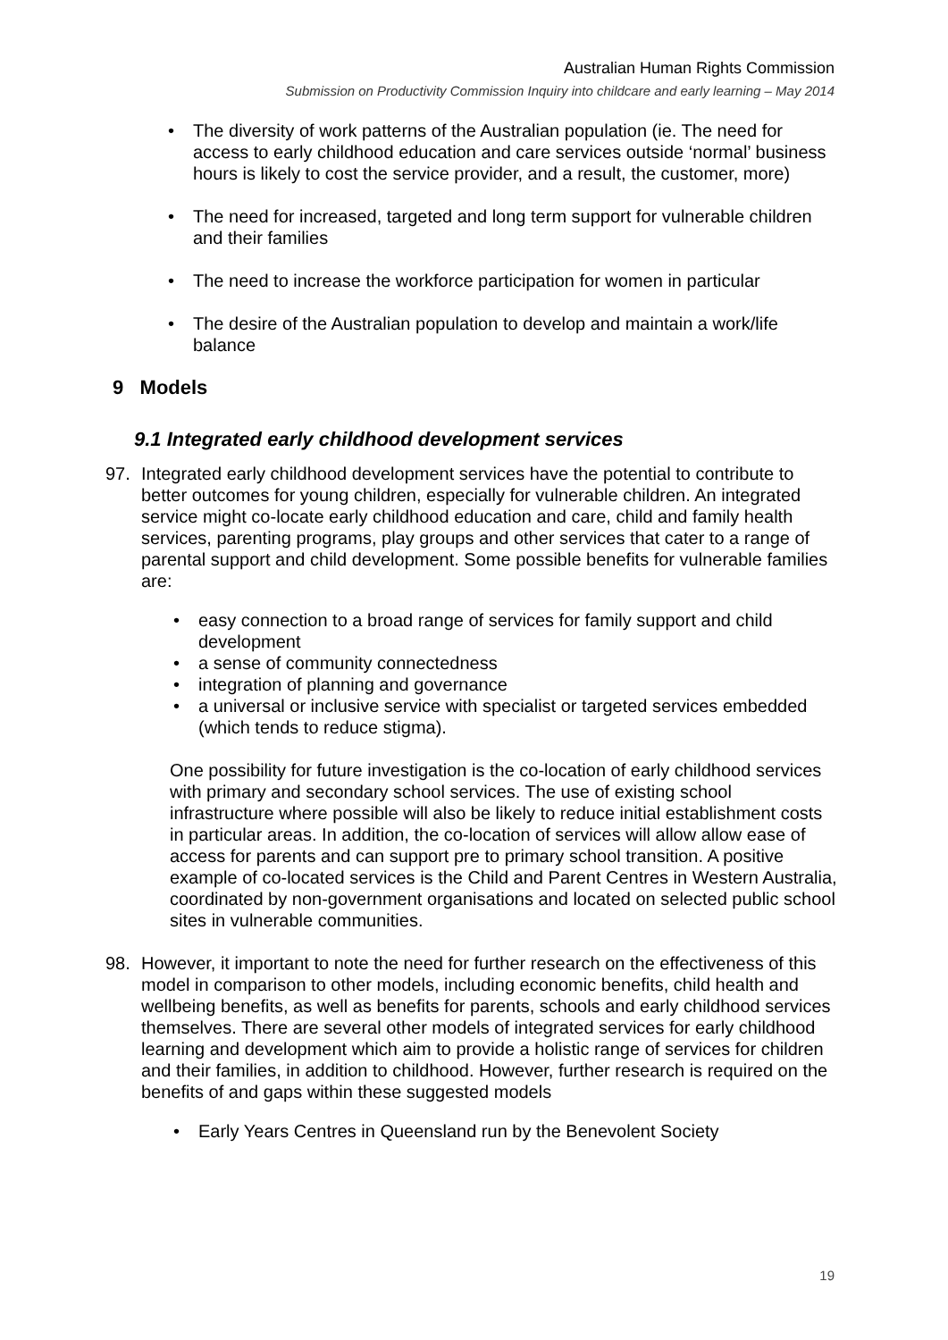Australian Human Rights Commission
Submission on Productivity Commission Inquiry into childcare and early learning – May 2014
• The diversity of work patterns of the Australian population (ie. The need for access to early childhood education and care services outside ‘normal’ business hours is likely to cost the service provider, and a result, the customer, more)
• The need for increased, targeted and long term support for vulnerable children and their families
• The need to increase the workforce participation for women in particular
• The desire of the Australian population to develop and maintain a work/life balance
9 Models
9.1 Integrated early childhood development services
97. Integrated early childhood development services have the potential to contribute to better outcomes for young children, especially for vulnerable children. An integrated service might co-locate early childhood education and care, child and family health services, parenting programs, play groups and other services that cater to a range of parental support and child development. Some possible benefits for vulnerable families are:
• easy connection to a broad range of services for family support and child development
• a sense of community connectedness
• integration of planning and governance
• a universal or inclusive service with specialist or targeted services embedded (which tends to reduce stigma).
One possibility for future investigation is the co-location of early childhood services with primary and secondary school services. The use of existing school infrastructure where possible will also be likely to reduce initial establishment costs in particular areas. In addition, the co-location of services will allow allow ease of access for parents and can support pre to primary school transition. A positive example of co-located services is the Child and Parent Centres in Western Australia, coordinated by non-government organisations and located on selected public school sites in vulnerable communities.
98. However, it important to note the need for further research on the effectiveness of this model in comparison to other models, including economic benefits, child health and wellbeing benefits, as well as benefits for parents, schools and early childhood services themselves. There are several other models of integrated services for early childhood learning and development which aim to provide a holistic range of services for children and their families, in addition to childhood. However, further research is required on the benefits of and gaps within these suggested models
• Early Years Centres in Queensland run by the Benevolent Society
19